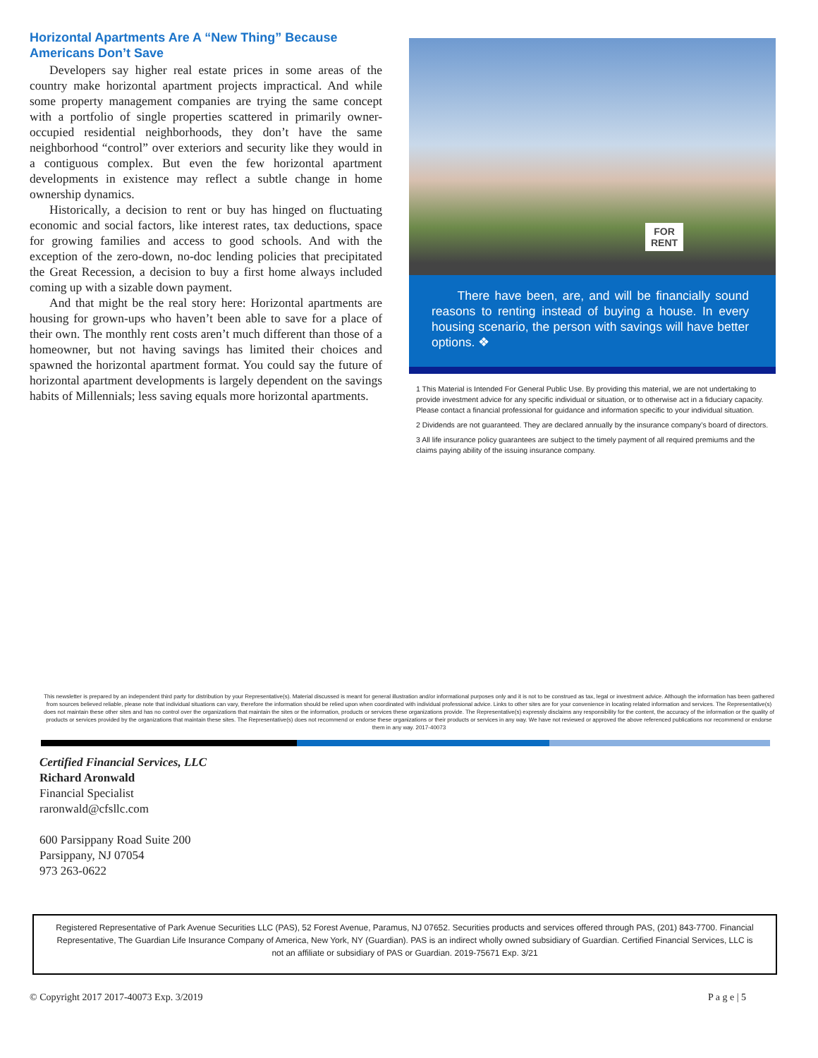Horizontal Apartments Are A “New Thing” Because Americans Don’t Save
Developers say higher real estate prices in some areas of the country make horizontal apartment projects impractical. And while some property management companies are trying the same concept with a portfolio of single properties scattered in primarily owner-occupied residential neighborhoods, they don’t have the same neighborhood “control” over exteriors and security like they would in a contiguous complex. But even the few horizontal apartment developments in existence may reflect a subtle change in home ownership dynamics.
Historically, a decision to rent or buy has hinged on fluctuating economic and social factors, like interest rates, tax deductions, space for growing families and access to good schools. And with the exception of the zero-down, no-doc lending policies that precipitated the Great Recession, a decision to buy a first home always included coming up with a sizable down payment.
And that might be the real story here: Horizontal apartments are housing for grown-ups who haven’t been able to save for a place of their own. The monthly rent costs aren’t much different than those of a homeowner, but not having savings has limited their choices and spawned the horizontal apartment format. You could say the future of horizontal apartment developments is largely dependent on the savings habits of Millennials; less saving equals more horizontal apartments.
FOR
RENT
There have been, are, and will be financially sound reasons to renting instead of buying a house. In every housing scenario, the person with savings will have better options. ❖
1 This Material is Intended For General Public Use. By providing this material, we are not undertaking to provide investment advice for any specific individual or situation, or to otherwise act in a fiduciary capacity. Please contact a financial professional for guidance and information specific to your individual situation.
2 Dividends are not guaranteed. They are declared annually by the insurance company’s board of directors.
3 All life insurance policy guarantees are subject to the timely payment of all required premiums and the claims paying ability of the issuing insurance company.
This newsletter is prepared by an independent third party for distribution by your Representative(s). Material discussed is meant for general illustration and/or informational purposes only and it is not to be construed as tax, legal or investment advice. Although the information has been gathered from sources believed reliable, please note that individual situations can vary, therefore the information should be relied upon when coordinated with individual professional advice. Links to other sites are for your convenience in locating related information and services. The Representative(s) does not maintain these other sites and has no control over the organizations that maintain the sites or the information, products or services these organizations provide. The Representative(s) expressly disclaims any responsibility for the content, the accuracy of the information or the quality of products or services provided by the organizations that maintain these sites. The Representative(s) does not recommend or endorse these organizations or their products or services in any way. We have not reviewed or approved the above referenced publications nor recommend or endorse them in any way. 2017-40073
Certified Financial Services, LLC
Richard Aronwald
Financial Specialist
raronwald@cfsllc.com
600 Parsippany Road Suite 200
Parsippany, NJ 07054
973 263-0622
Registered Representative of Park Avenue Securities LLC (PAS), 52 Forest Avenue, Paramus, NJ 07652. Securities products and services offered through PAS, (201) 843-7700. Financial Representative, The Guardian Life Insurance Company of America, New York, NY (Guardian). PAS is an indirect wholly owned subsidiary of Guardian. Certified Financial Services, LLC is not an affiliate or subsidiary of PAS or Guardian. 2019-75671 Exp. 3/21
© Copyright 2017 2017-40073 Exp. 3/2019 P a g e | 5